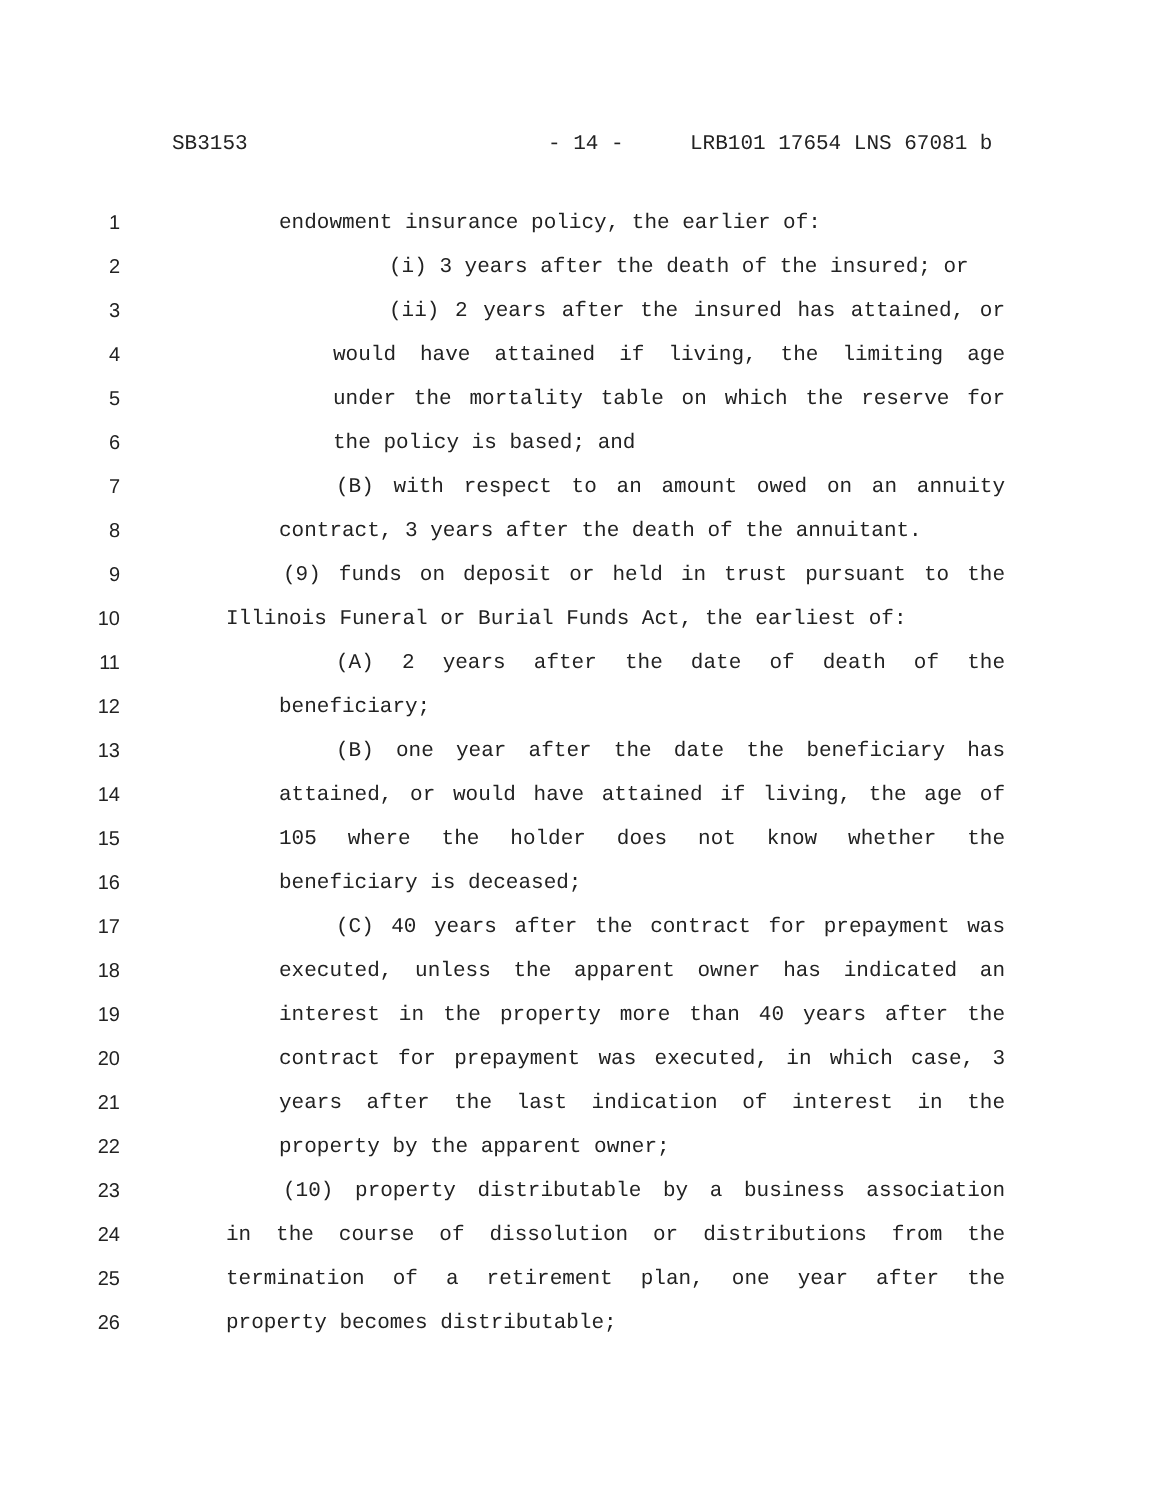SB3153 - 14 - LRB101 17654 LNS 67081 b
1 endowment insurance policy, the earlier of:
2 (i) 3 years after the death of the insured; or
3 (ii) 2 years after the insured has attained, or
4 would have attained if living, the limiting age
5 under the mortality table on which the reserve for
6 the policy is based; and
7 (B) with respect to an amount owed on an annuity
8 contract, 3 years after the death of the annuitant.
9 (9) funds on deposit or held in trust pursuant to the
10 Illinois Funeral or Burial Funds Act, the earliest of:
11 (A) 2 years after the date of death of the
12 beneficiary;
13 (B) one year after the date the beneficiary has
14 attained, or would have attained if living, the age of
15 105 where the holder does not know whether the
16 beneficiary is deceased;
17 (C) 40 years after the contract for prepayment was
18 executed, unless the apparent owner has indicated an
19 interest in the property more than 40 years after the
20 contract for prepayment was executed, in which case, 3
21 years after the last indication of interest in the
22 property by the apparent owner;
23 (10) property distributable by a business association
24 in the course of dissolution or distributions from the
25 termination of a retirement plan, one year after the
26 property becomes distributable;